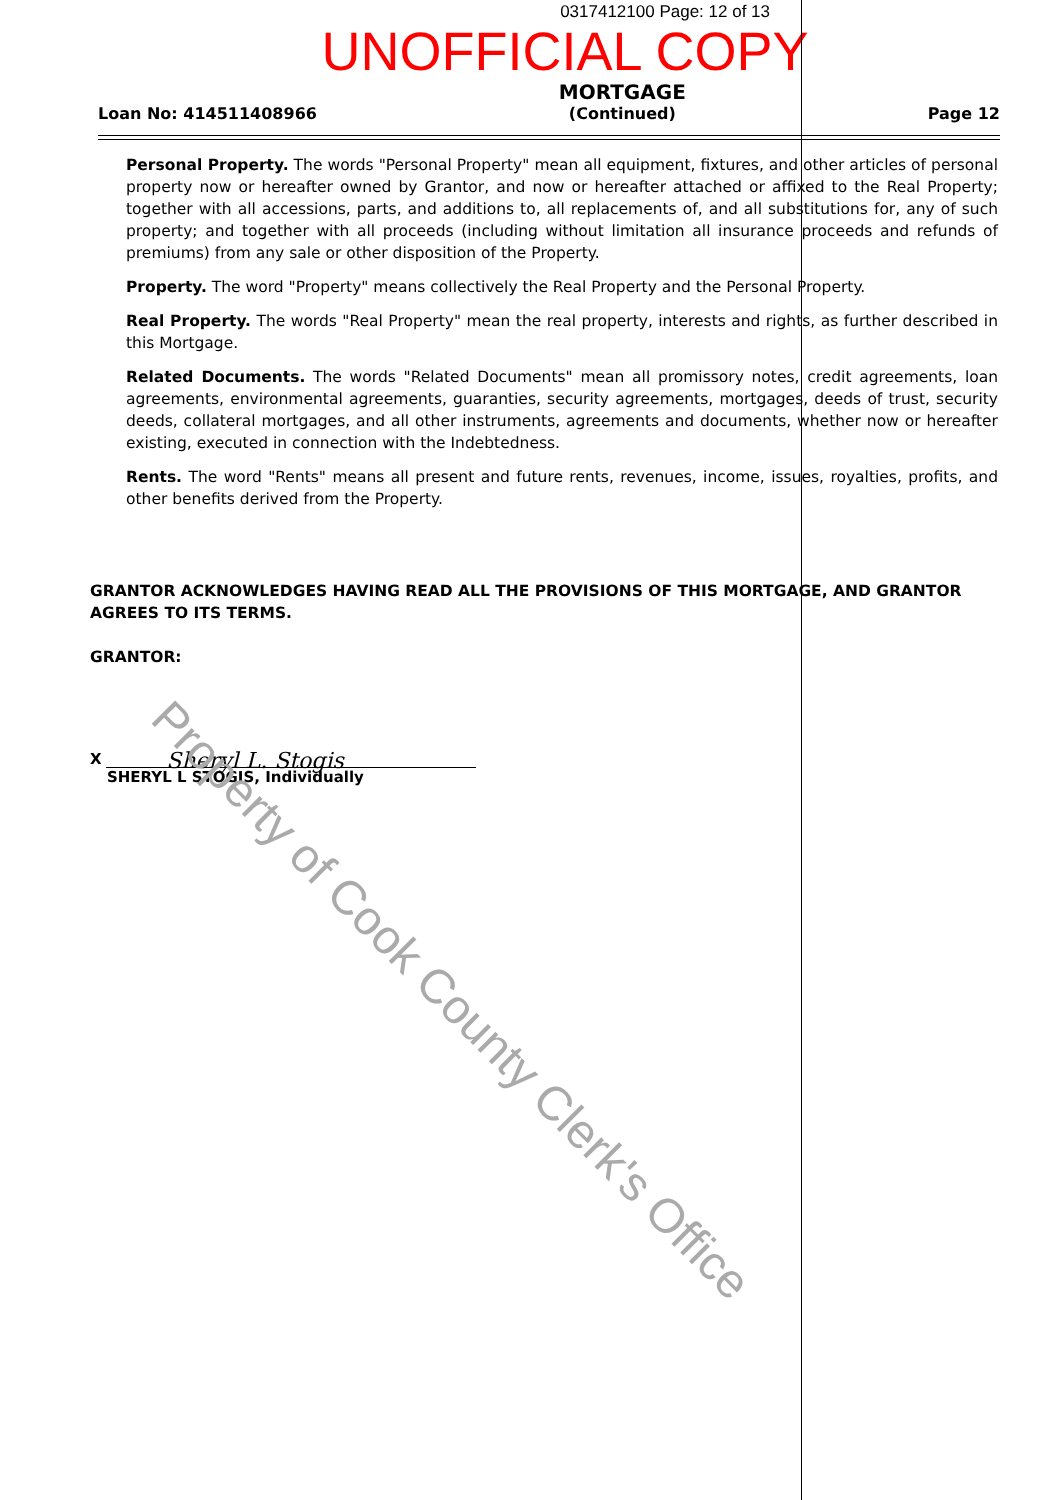0317412100 Page: 12 of 13
UNOFFICIAL COPY
Loan No: 414511408966
MORTGAGE
(Continued)
Page 12
Personal Property. The words "Personal Property" mean all equipment, fixtures, and other articles of personal property now or hereafter owned by Grantor, and now or hereafter attached or affixed to the Real Property; together with all accessions, parts, and additions to, all replacements of, and all substitutions for, any of such property; and together with all proceeds (including without limitation all insurance proceeds and refunds of premiums) from any sale or other disposition of the Property.
Property. The word "Property" means collectively the Real Property and the Personal Property.
Real Property. The words "Real Property" mean the real property, interests and rights, as further described in this Mortgage.
Related Documents. The words "Related Documents" mean all promissory notes, credit agreements, loan agreements, environmental agreements, guaranties, security agreements, mortgages, deeds of trust, security deeds, collateral mortgages, and all other instruments, agreements and documents, whether now or hereafter existing, executed in connection with the Indebtedness.
Rents. The word "Rents" means all present and future rents, revenues, income, issues, royalties, profits, and other benefits derived from the Property.
GRANTOR ACKNOWLEDGES HAVING READ ALL THE PROVISIONS OF THIS MORTGAGE, AND GRANTOR AGREES TO ITS TERMS.
GRANTOR:
X Sheryl L. Stogis
SHERYL L STOGIS, Individually
Property of Cook County Clerk's Office